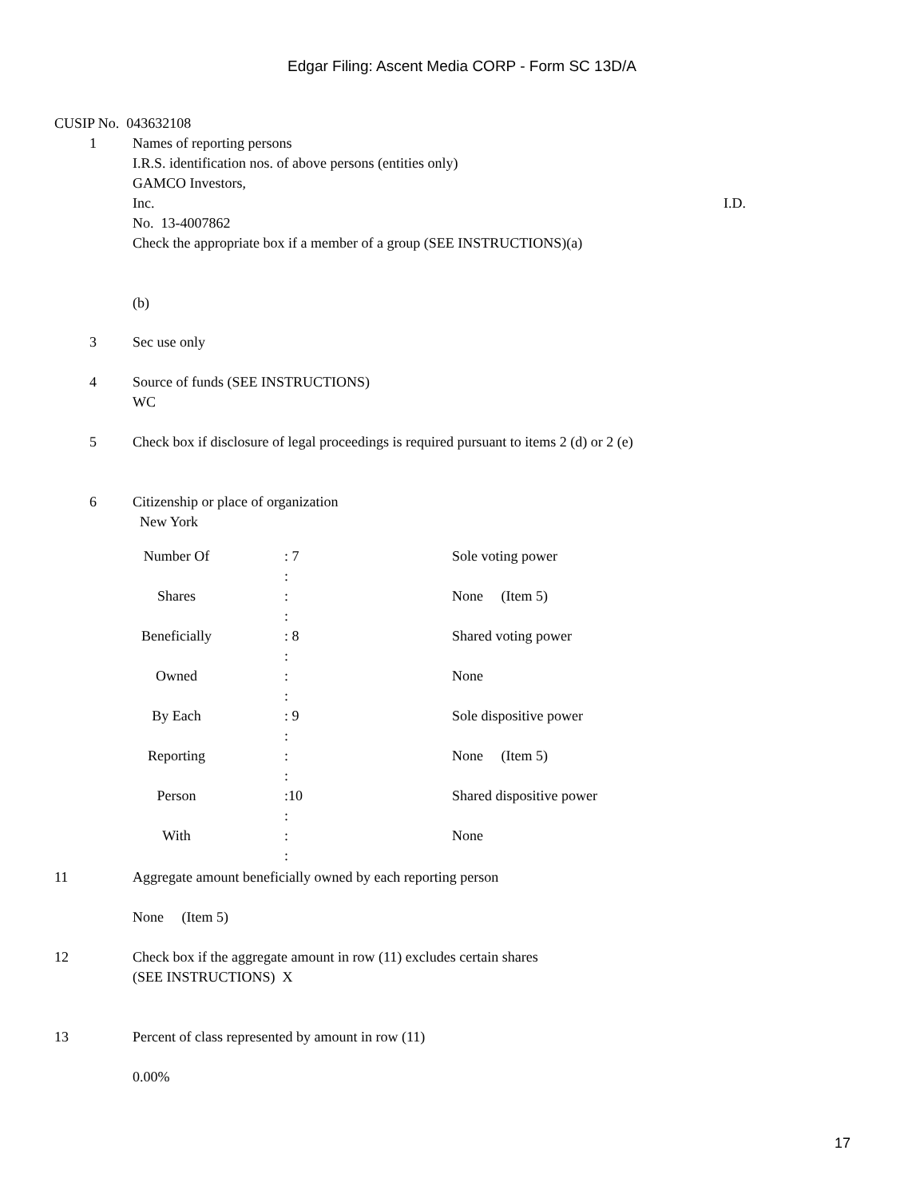Edgar Filing: Ascent Media CORP - Form SC 13D/A
CUSIP No. 043632108
1 Names of reporting persons
I.R.S. identification nos. of above persons (entities only)
GAMCO Investors,
Inc. I.D.
No. 13-4007862
Check the appropriate box if a member of a group (SEE INSTRUCTIONS)(a)
(b)
3 Sec use only
4 Source of funds (SEE INSTRUCTIONS)
WC
5 Check box if disclosure of legal proceedings is required pursuant to items 2 (d) or 2 (e)
6 Citizenship or place of organization
New York
| Number Of | : 7 | Sole voting power |
| | : | |
| Shares | : | None (Item 5) |
| | : | |
| Beneficially | : 8 | Shared voting power |
| | : | |
| Owned | : | None |
| | : | |
| By Each | : 9 | Sole dispositive power |
| | : | |
| Reporting | : | None (Item 5) |
| | : | |
| Person | :10 | Shared dispositive power |
| | : | |
| With | : | None |
| | : | |
11 Aggregate amount beneficially owned by each reporting person
None (Item 5)
12 Check box if the aggregate amount in row (11) excludes certain shares
(SEE INSTRUCTIONS) X
13 Percent of class represented by amount in row (11)
0.00%
17